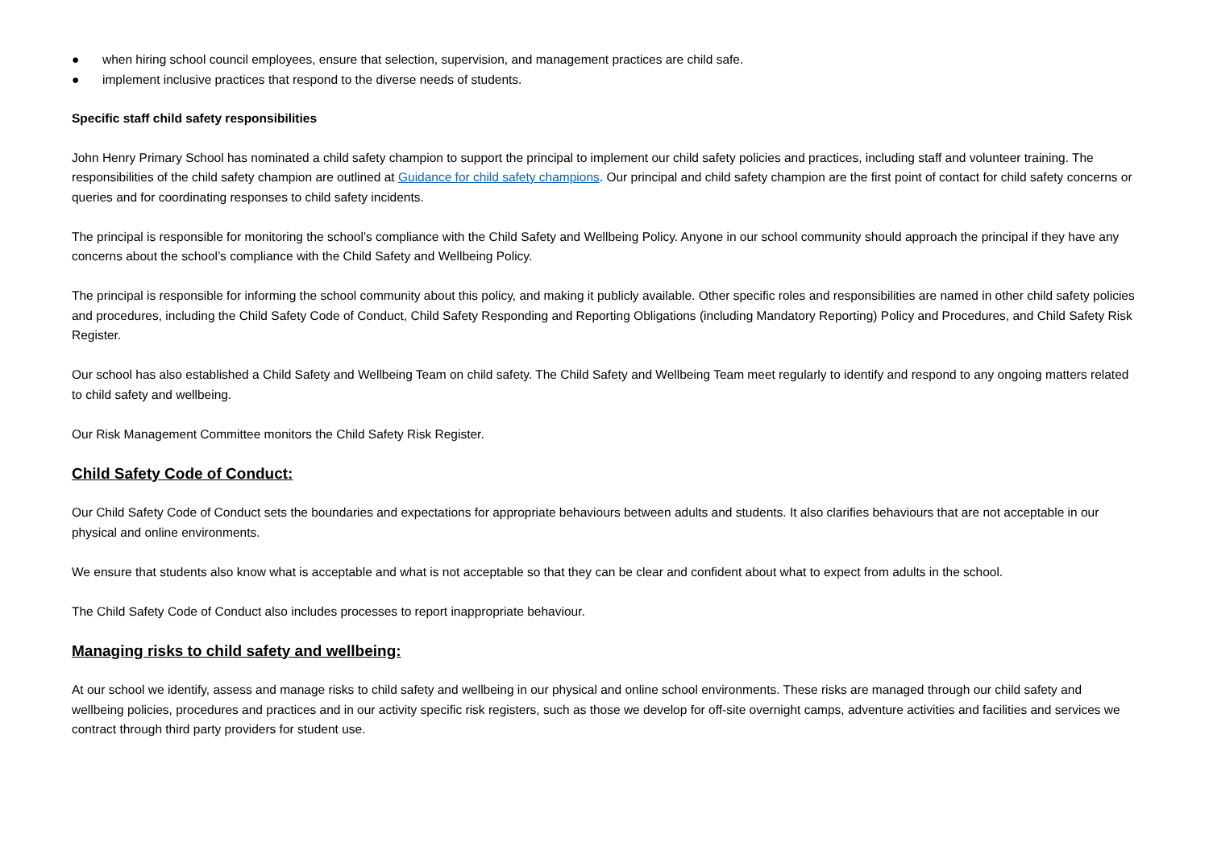● when hiring school council employees, ensure that selection, supervision, and management practices are child safe.
● implement inclusive practices that respond to the diverse needs of students.
Specific staff child safety responsibilities
John Henry Primary School has nominated a child safety champion to support the principal to implement our child safety policies and practices, including staff and volunteer training. The responsibilities of the child safety champion are outlined at Guidance for child safety champions. Our principal and child safety champion are the first point of contact for child safety concerns or queries and for coordinating responses to child safety incidents.
The principal is responsible for monitoring the school’s compliance with the Child Safety and Wellbeing Policy. Anyone in our school community should approach the principal if they have any concerns about the school’s compliance with the Child Safety and Wellbeing Policy.
The principal is responsible for informing the school community about this policy, and making it publicly available. Other specific roles and responsibilities are named in other child safety policies and procedures, including the Child Safety Code of Conduct, Child Safety Responding and Reporting Obligations (including Mandatory Reporting) Policy and Procedures, and Child Safety Risk Register.
Our school has also established a Child Safety and Wellbeing Team on child safety. The Child Safety and Wellbeing Team meet regularly to identify and respond to any ongoing matters related to child safety and wellbeing.
Our Risk Management Committee monitors the Child Safety Risk Register.
Child Safety Code of Conduct:
Our Child Safety Code of Conduct sets the boundaries and expectations for appropriate behaviours between adults and students. It also clarifies behaviours that are not acceptable in our physical and online environments.
We ensure that students also know what is acceptable and what is not acceptable so that they can be clear and confident about what to expect from adults in the school.
The Child Safety Code of Conduct also includes processes to report inappropriate behaviour.
Managing risks to child safety and wellbeing:
At our school we identify, assess and manage risks to child safety and wellbeing in our physical and online school environments. These risks are managed through our child safety and wellbeing policies, procedures and practices and in our activity specific risk registers, such as those we develop for off-site overnight camps, adventure activities and facilities and services we contract through third party providers for student use.